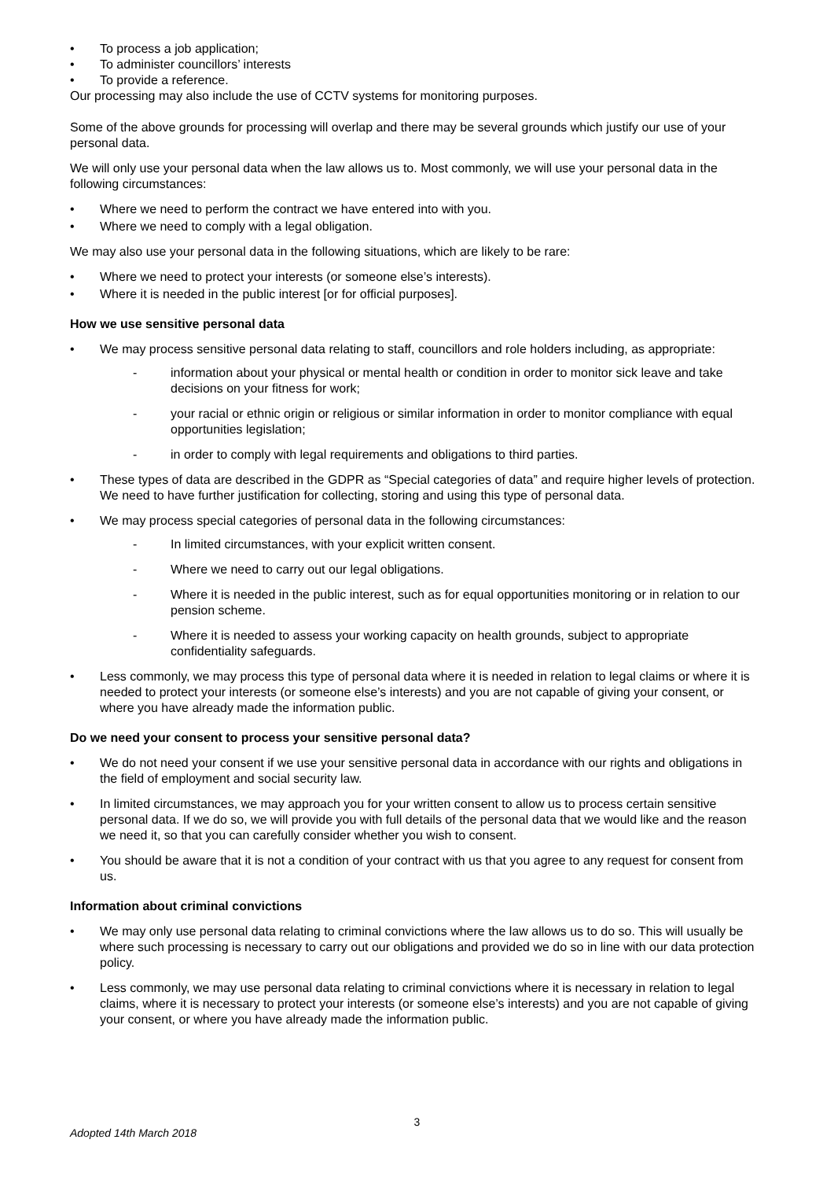• To process a job application;
• To administer councillors’ interests
• To provide a reference.
Our processing may also include the use of CCTV systems for monitoring purposes.
Some of the above grounds for processing will overlap and there may be several grounds which justify our use of your personal data.
We will only use your personal data when the law allows us to. Most commonly, we will use your personal data in the following circumstances:
• Where we need to perform the contract we have entered into with you.
• Where we need to comply with a legal obligation.
We may also use your personal data in the following situations, which are likely to be rare:
• Where we need to protect your interests (or someone else’s interests).
• Where it is needed in the public interest [or for official purposes].
How we use sensitive personal data
• We may process sensitive personal data relating to staff, councillors and role holders including, as appropriate:
- information about your physical or mental health or condition in order to monitor sick leave and take decisions on your fitness for work;
- your racial or ethnic origin or religious or similar information in order to monitor compliance with equal opportunities legislation;
- in order to comply with legal requirements and obligations to third parties.
• These types of data are described in the GDPR as “Special categories of data” and require higher levels of protection. We need to have further justification for collecting, storing and using this type of personal data.
• We may process special categories of personal data in the following circumstances:
- In limited circumstances, with your explicit written consent.
- Where we need to carry out our legal obligations.
- Where it is needed in the public interest, such as for equal opportunities monitoring or in relation to our pension scheme.
- Where it is needed to assess your working capacity on health grounds, subject to appropriate confidentiality safeguards.
• Less commonly, we may process this type of personal data where it is needed in relation to legal claims or where it is needed to protect your interests (or someone else’s interests) and you are not capable of giving your consent, or where you have already made the information public.
Do we need your consent to process your sensitive personal data?
• We do not need your consent if we use your sensitive personal data in accordance with our rights and obligations in the field of employment and social security law.
• In limited circumstances, we may approach you for your written consent to allow us to process certain sensitive personal data. If we do so, we will provide you with full details of the personal data that we would like and the reason we need it, so that you can carefully consider whether you wish to consent.
• You should be aware that it is not a condition of your contract with us that you agree to any request for consent from us.
Information about criminal convictions
• We may only use personal data relating to criminal convictions where the law allows us to do so. This will usually be where such processing is necessary to carry out our obligations and provided we do so in line with our data protection policy.
• Less commonly, we may use personal data relating to criminal convictions where it is necessary in relation to legal claims, where it is necessary to protect your interests (or someone else’s interests) and you are not capable of giving your consent, or where you have already made the information public.
3
Adopted 14th March 2018